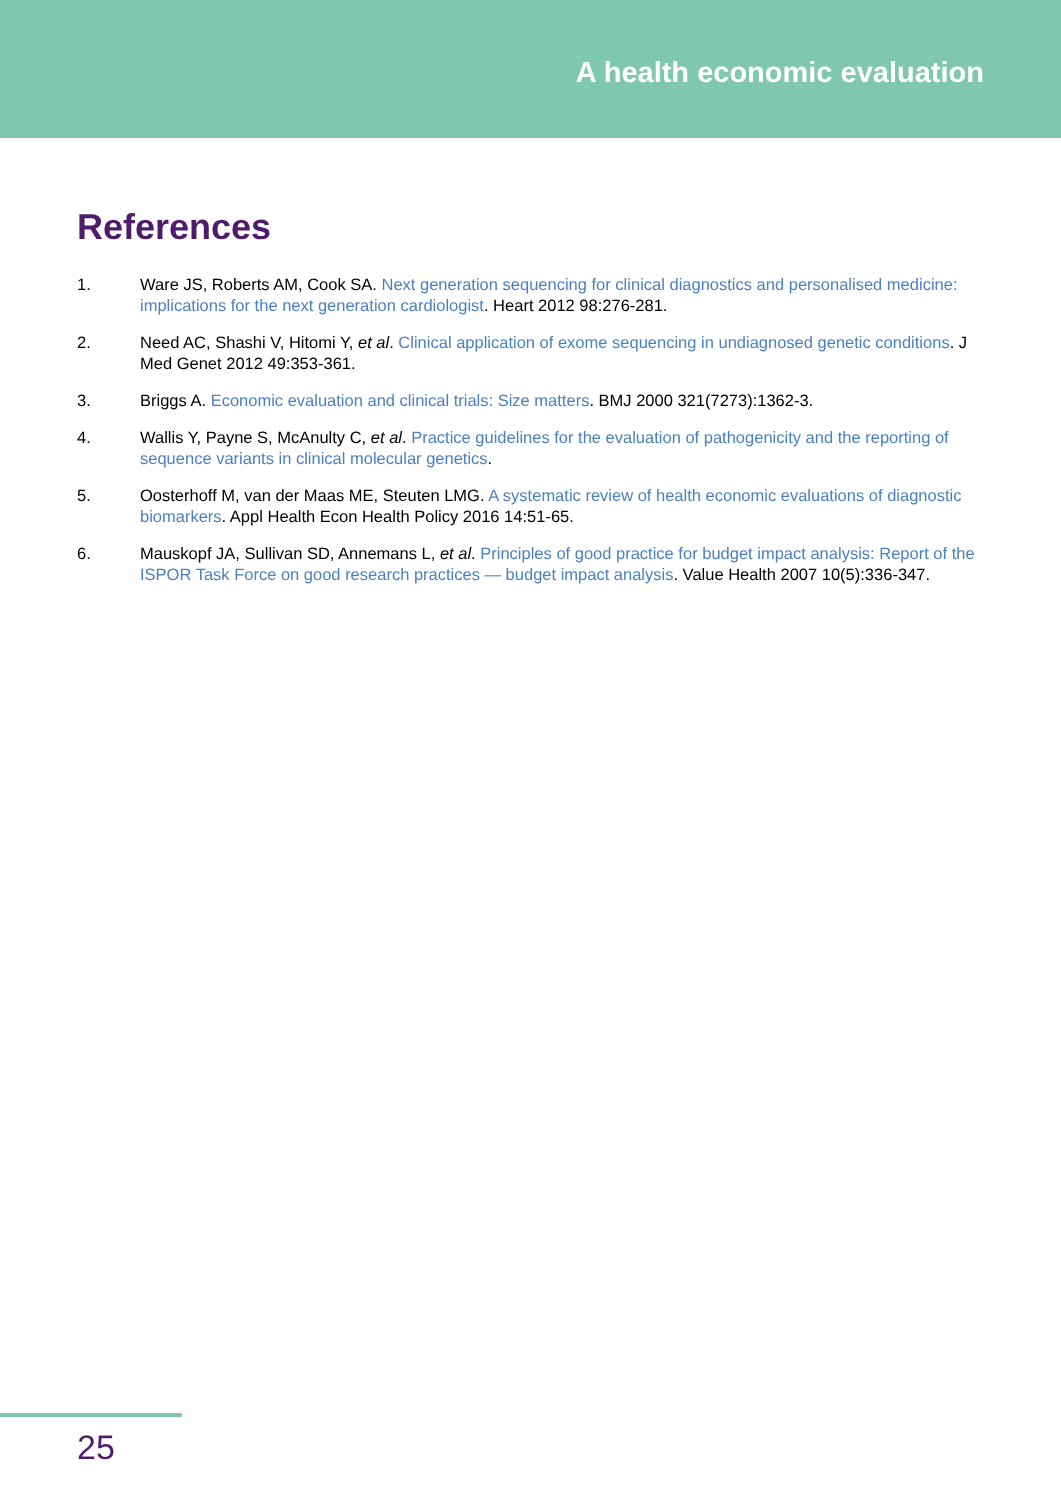A health economic evaluation
References
1. Ware JS, Roberts AM, Cook SA. Next generation sequencing for clinical diagnostics and personalised medicine: implications for the next generation cardiologist. Heart 2012 98:276-281.
2. Need AC, Shashi V, Hitomi Y, et al. Clinical application of exome sequencing in undiagnosed genetic conditions. J Med Genet 2012 49:353-361.
3. Briggs A. Economic evaluation and clinical trials: Size matters. BMJ 2000 321(7273):1362-3.
4. Wallis Y, Payne S, McAnulty C, et al. Practice guidelines for the evaluation of pathogenicity and the reporting of sequence variants in clinical molecular genetics.
5. Oosterhoff M, van der Maas ME, Steuten LMG. A systematic review of health economic evaluations of diagnostic biomarkers. Appl Health Econ Health Policy 2016 14:51-65.
6. Mauskopf JA, Sullivan SD, Annemans L, et al. Principles of good practice for budget impact analysis: Report of the ISPOR Task Force on good research practices — budget impact analysis. Value Health 2007 10(5):336-347.
25